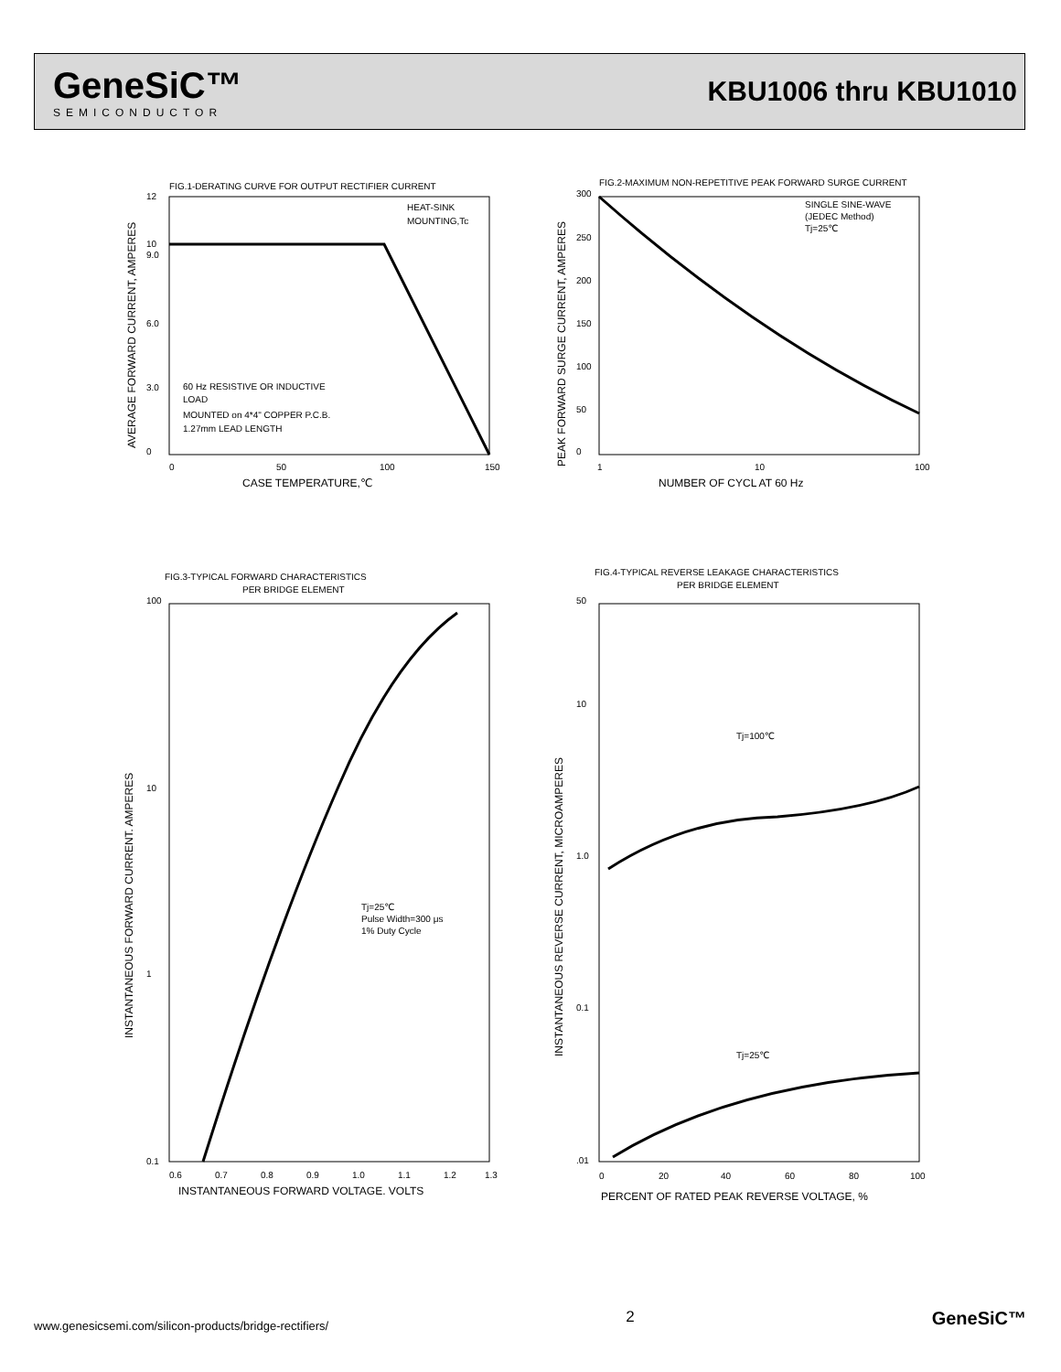GeneSiC™
SEMICONDUCTOR
KBU1006 thru KBU1010
FIG.1-DERATING CURVE FOR OUTPUT RECTIFIER CURRENT
HEAT-SINK
MOUNTING,Tc
60 Hz RESISTIVE OR INDUCTIVE
LOAD
MOUNTED on 4*4" COPPER P.C.B.
1.27mm LEAD LENGTH
12
10
9.0
6.0
3.0
0
0
50
100
150
CASE TEMPERATURE,℃
AVERAGE FORWARD CURRENT, AMPERES
FIG.2-MAXIMUM NON-REPETITIVE PEAK FORWARD SURGE CURRENT
SINGLE SINE-WAVE
(JEDEC Method)
Tj=25℃
300
250
200
150
100
50
0
1
10
100
NUMBER OF CYCL AT 60 Hz
PEAK FORWARD SURGE CURRENT, AMPERES
FIG.3-TYPICAL FORWARD CHARACTERISTICS
PER BRIDGE ELEMENT
Tj=25℃
Pulse Width=300 μs
1% Duty Cycle
100
10
1
0.1
0.6
0.7
0.8
0.9
1.0
1.1
1.2
1.3
INSTANTANEOUS FORWARD VOLTAGE. VOLTS
INSTANTANEOUS FORWARD CURRENT. AMPERES
FIG.4-TYPICAL REVERSE LEAKAGE CHARACTERISTICS
PER BRIDGE ELEMENT
Tj=100℃
Tj=25℃
50
10
1.0
0.1
.01
0
20
40
60
80
100
PERCENT OF RATED PEAK REVERSE VOLTAGE, %
INSTANTANEOUS REVERSE CURRENT, MICROAMPERES
www.genesicsemi.com/silicon-products/bridge-rectifiers/ 2 GeneSiC™